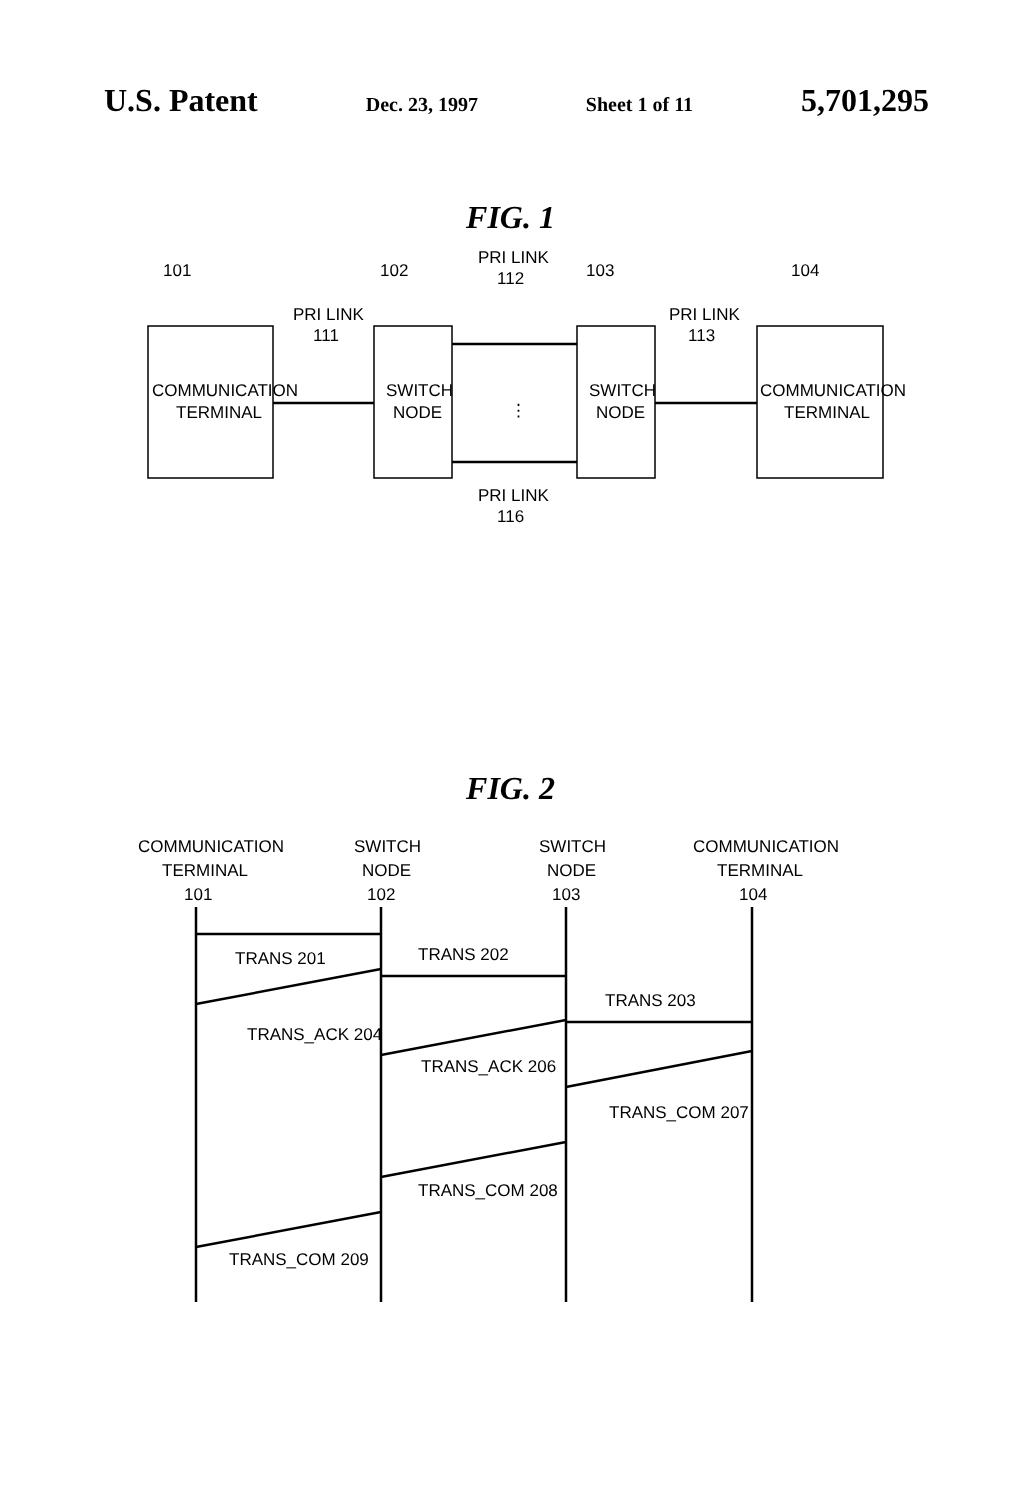U.S. Patent Dec. 23, 1997 Sheet 1 of 11 5,701,295
FIG. 1
101
102
103
104
PRI LINK
112
PRI LINK
111
PRI LINK
113
PRI LINK
116
COMMUNICATION
TERMINAL
SWITCH
NODE
SWITCH
NODE
COMMUNICATION
TERMINAL
⋮
FIG. 2
COMMUNICATION
TERMINAL
101
SWITCH
NODE
102
SWITCH
NODE
103
COMMUNICATION
TERMINAL
104
TRANS 201
TRANS 202
TRANS 203
TRANS_ACK 204
TRANS_ACK 206
TRANS_COM 207
TRANS_COM 208
TRANS_COM 209